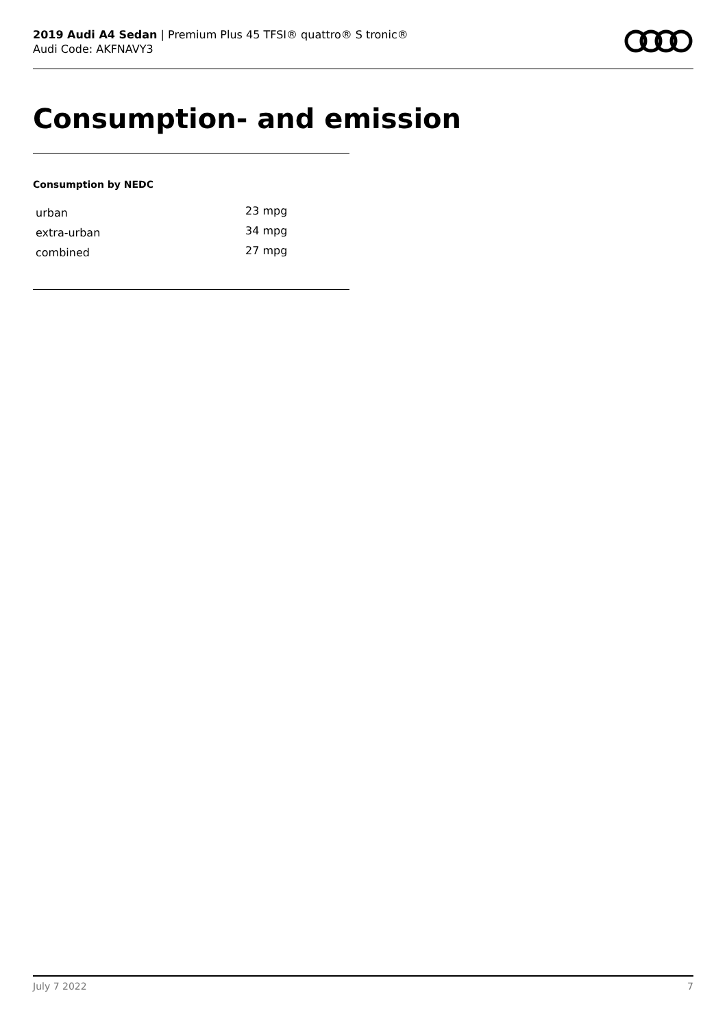2019 Audi A4 Sedan | Premium Plus 45 TFSI® quattro® S tronic®
Audi Code: AKFNAVY3
Consumption- and emission
Consumption by NEDC
| urban | 23 mpg |
| extra-urban | 34 mpg |
| combined | 27 mpg |
July 7 2022 7